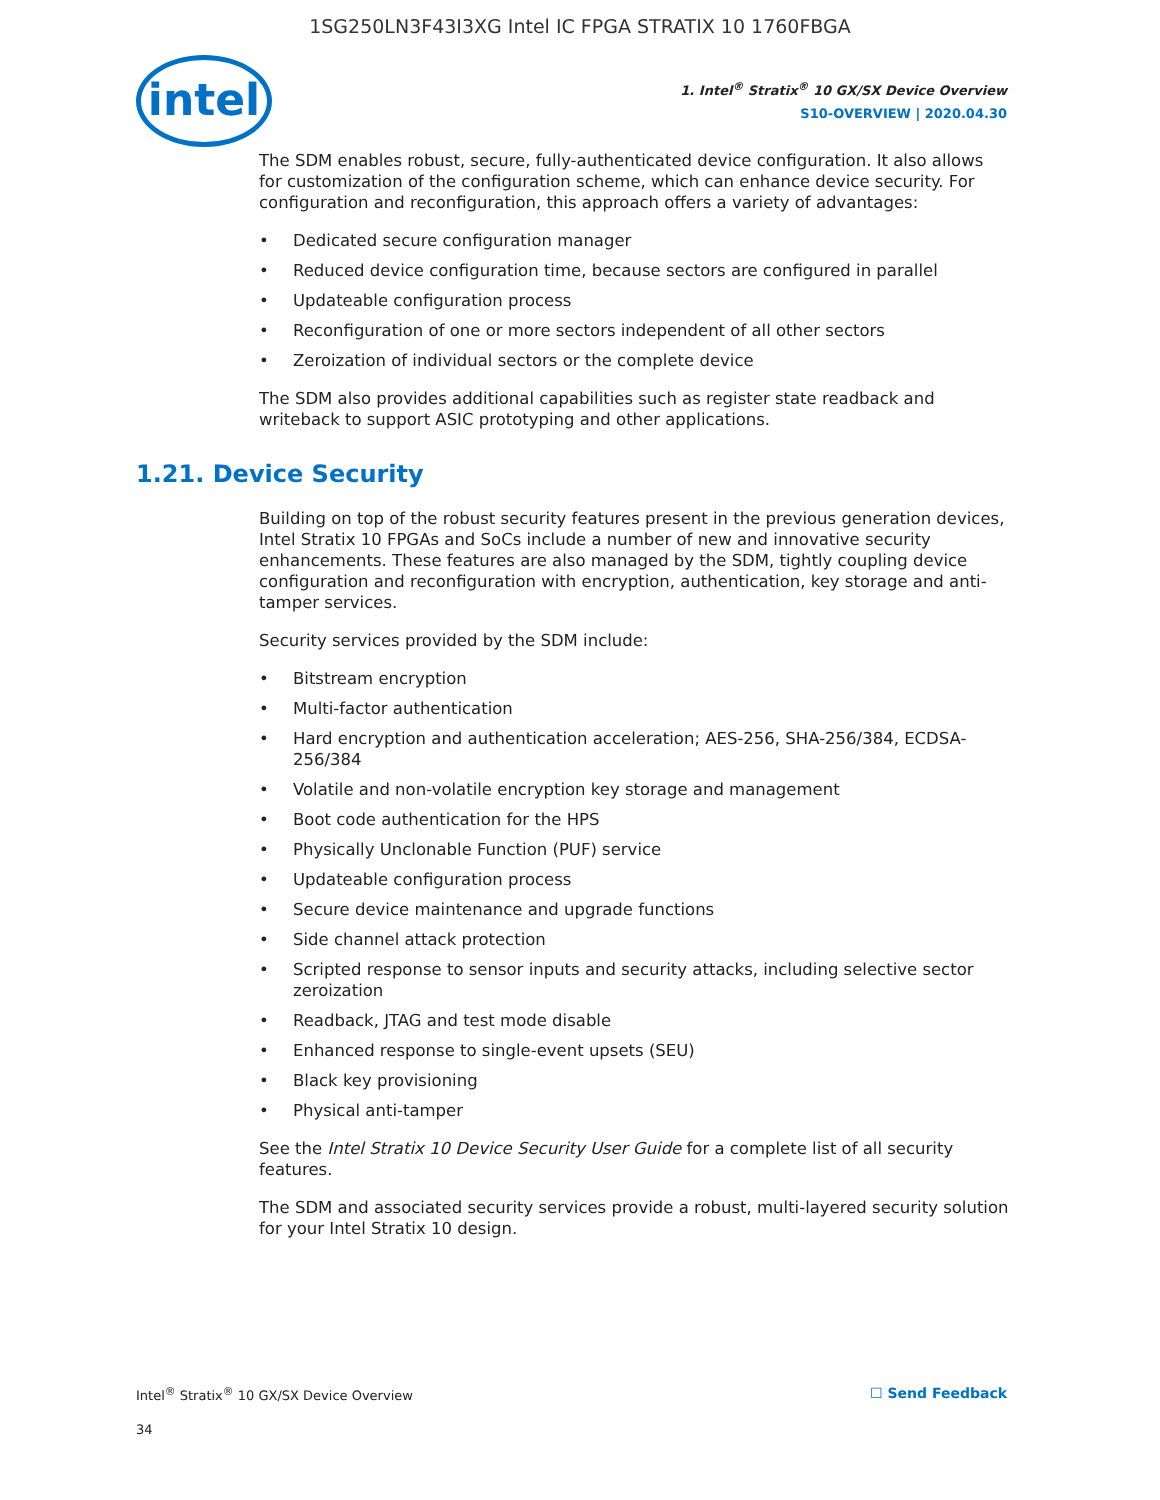1SG250LN3F43I3XG Intel IC FPGA STRATIX 10 1760FBGA
intel
1. Intel<sup>®</sup> Stratix<sup>®</sup> 10 GX/SX Device Overview
S10-OVERVIEW | 2020.04.30
The SDM enables robust, secure, fully-authenticated device configuration. It also allows for customization of the configuration scheme, which can enhance device security. For configuration and reconfiguration, this approach offers a variety of advantages:
• Dedicated secure configuration manager
• Reduced device configuration time, because sectors are configured in parallel
• Updateable configuration process
• Reconfiguration of one or more sectors independent of all other sectors
• Zeroization of individual sectors or the complete device
The SDM also provides additional capabilities such as register state readback and writeback to support ASIC prototyping and other applications.
1.21. Device Security
Building on top of the robust security features present in the previous generation devices, Intel Stratix 10 FPGAs and SoCs include a number of new and innovative security enhancements. These features are also managed by the SDM, tightly coupling device configuration and reconfiguration with encryption, authentication, key storage and anti-tamper services.
Security services provided by the SDM include:
• Bitstream encryption
• Multi-factor authentication
• Hard encryption and authentication acceleration; AES-256, SHA-256/384, ECDSA-256/384
• Volatile and non-volatile encryption key storage and management
• Boot code authentication for the HPS
• Physically Unclonable Function (PUF) service
• Updateable configuration process
• Secure device maintenance and upgrade functions
• Side channel attack protection
• Scripted response to sensor inputs and security attacks, including selective sector zeroization
• Readback, JTAG and test mode disable
• Enhanced response to single-event upsets (SEU)
• Black key provisioning
• Physical anti-tamper
See the Intel Stratix 10 Device Security User Guide for a complete list of all security features.
The SDM and associated security services provide a robust, multi-layered security solution for your Intel Stratix 10 design.
Intel<sup>®</sup> Stratix<sup>®</sup> 10 GX/SX Device Overview
☐ Send Feedback
34